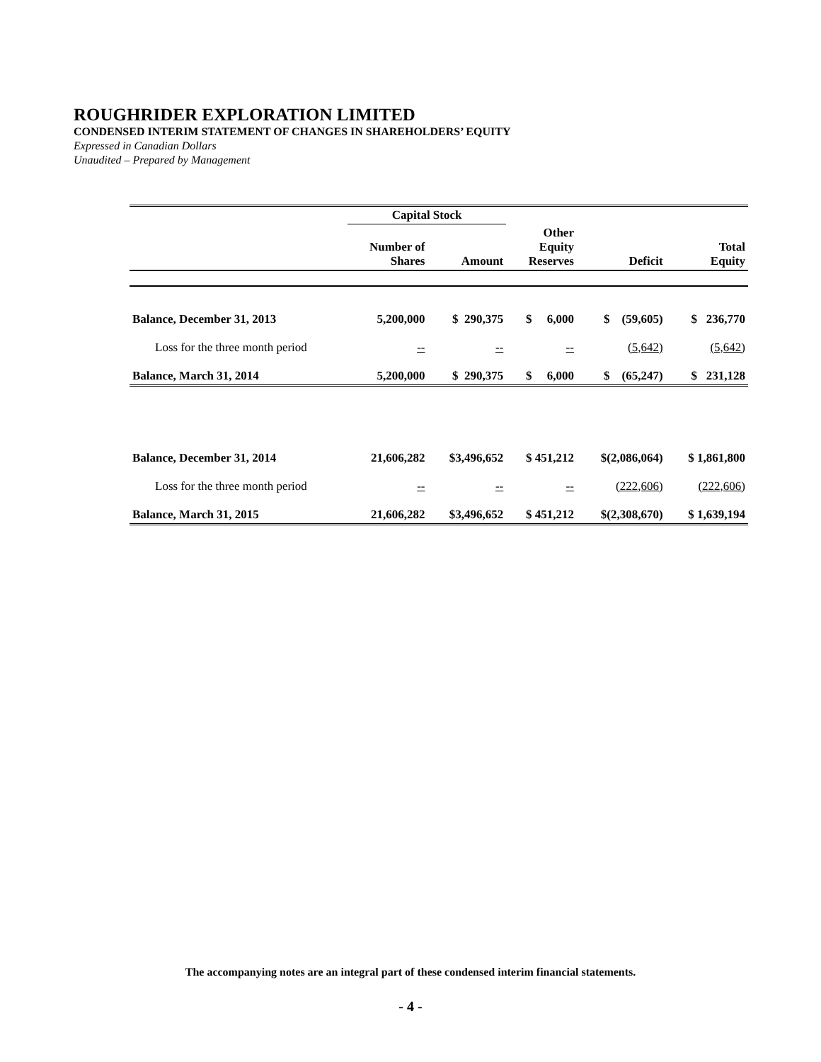ROUGHRIDER EXPLORATION LIMITED
CONDENSED INTERIM STATEMENT OF CHANGES IN SHAREHOLDERS’ EQUITY
Expressed in Canadian Dollars
Unaudited – Prepared by Management
| | Capital Stock | | | | |
| --- | --- | --- | --- | --- | --- |
| | Number of Shares | Amount | Other Equity Reserves | Deficit | Total Equity |
| Balance, December 31, 2013 | 5,200,000 | $ 290,375 | $ 6,000 | $ (59,605) | $ 236,770 |
| Loss for the three month period | -- | -- | -- | (5,642) | (5,642) |
| Balance, March 31, 2014 | 5,200,000 | $ 290,375 | $ 6,000 | $ (65,247) | $ 231,128 |
| Balance, December 31, 2014 | 21,606,282 | $3,496,652 | $ 451,212 | $(2,086,064) | $ 1,861,800 |
| Loss for the three month period | -- | -- | -- | (222,606) | (222,606) |
| Balance, March 31, 2015 | 21,606,282 | $3,496,652 | $ 451,212 | $(2,308,670) | $ 1,639,194 |
The accompanying notes are an integral part of these condensed interim financial statements.
- 4 -